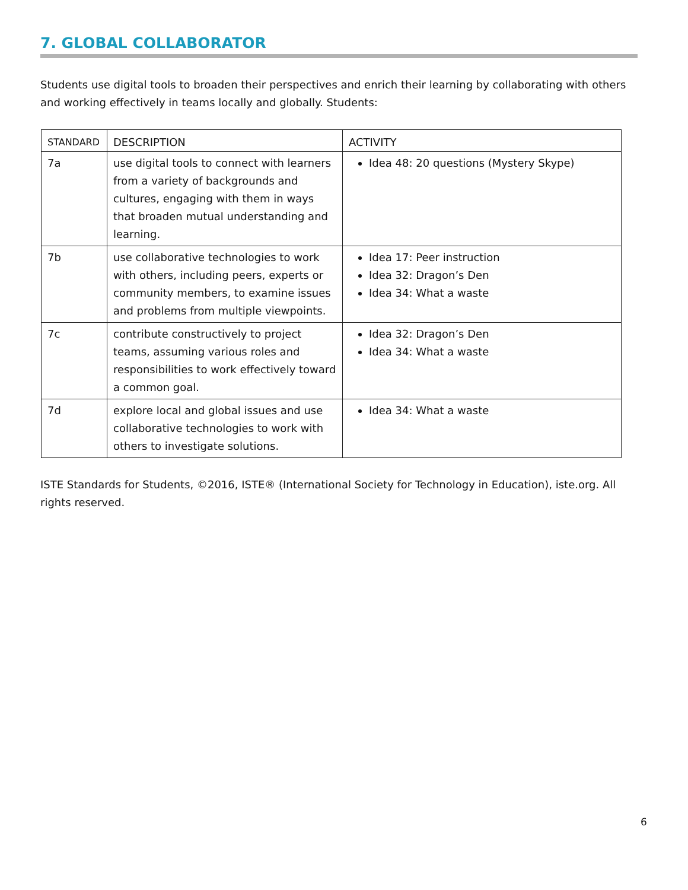7. GLOBAL COLLABORATOR
Students use digital tools to broaden their perspectives and enrich their learning by collaborating with others and working effectively in teams locally and globally. Students:
| STANDARD | DESCRIPTION | ACTIVITY |
| --- | --- | --- |
| 7a | use digital tools to connect with learners from a variety of backgrounds and cultures, engaging with them in ways that broaden mutual understanding and learning. | Idea 48: 20 questions (Mystery Skype) |
| 7b | use collaborative technologies to work with others, including peers, experts or community members, to examine issues and problems from multiple viewpoints. | Idea 17: Peer instruction Idea 32: Dragon’s Den Idea 34: What a waste |
| 7c | contribute constructively to project teams, assuming various roles and responsibilities to work effectively toward a common goal. | Idea 32: Dragon’s Den Idea 34: What a waste |
| 7d | explore local and global issues and use collaborative technologies to work with others to investigate solutions. | Idea 34: What a waste |
ISTE Standards for Students, ©2016, ISTE® (International Society for Technology in Education), iste.org. All rights reserved.
6